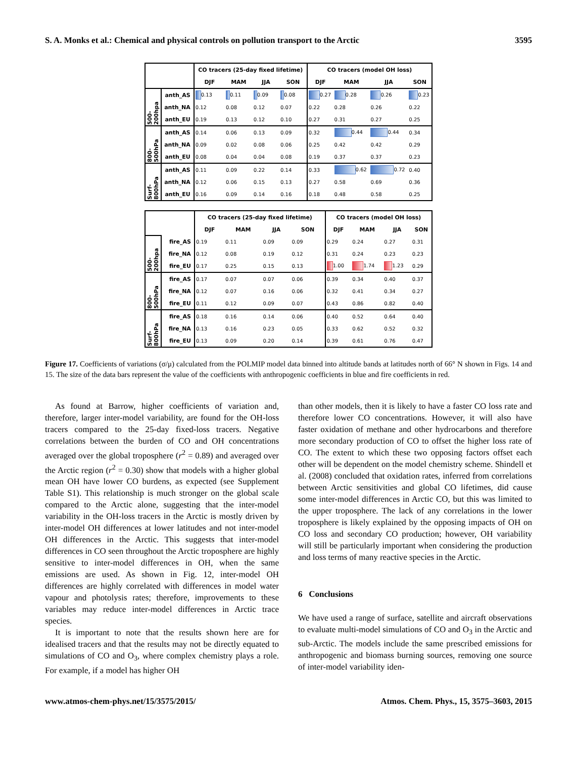S. A. Monks et al.: Chemical and physical controls on pollution transport to the Arctic 3595
| | | CO tracers (25-day fixed lifetime) | | | | CO tracers (model OH loss) | | | |
| --- | --- | --- | --- | --- | --- | --- | --- | --- | --- |
| | | DJF | MAM | JJA | SON | DJF | MAM | JJA | SON |
| 500-200hpa | anth_AS | 0.13 | 0.11 | 0.09 | 0.08 | 0.27 | 0.28 | 0.26 | 0.23 |
| | anth_NA | 0.12 | 0.08 | 0.12 | 0.07 | 0.22 | 0.28 | 0.26 | 0.22 |
| | anth_EU | 0.19 | 0.13 | 0.12 | 0.10 | 0.27 | 0.31 | 0.27 | 0.25 |
| 800-500hPa | anth_AS | 0.14 | 0.06 | 0.13 | 0.09 | 0.32 | 0.44 | 0.44 | 0.34 |
| | anth_NA | 0.09 | 0.02 | 0.08 | 0.06 | 0.25 | 0.42 | 0.42 | 0.29 |
| | anth_EU | 0.08 | 0.04 | 0.04 | 0.08 | 0.19 | 0.37 | 0.37 | 0.23 |
| Surf-800hPa | anth_AS | 0.11 | 0.09 | 0.22 | 0.14 | 0.33 | 0.62 | 0.72 | 0.40 |
| | anth_NA | 0.12 | 0.06 | 0.15 | 0.13 | 0.27 | 0.58 | 0.69 | 0.36 |
| | anth_EU | 0.16 | 0.09 | 0.14 | 0.16 | 0.18 | 0.48 | 0.58 | 0.25 |
| | | CO tracers (25-day fixed lifetime) | | | | CO tracers (model OH loss) | | | |
| --- | --- | --- | --- | --- | --- | --- | --- | --- | --- |
| | | DJF | MAM | JJA | SON | DJF | MAM | JJA | SON |
| 500-200hpa | fire_AS | 0.19 | 0.11 | 0.09 | 0.09 | 0.29 | 0.24 | 0.27 | 0.31 |
| | fire_NA | 0.12 | 0.08 | 0.19 | 0.12 | 0.31 | 0.24 | 0.23 | 0.23 |
| | fire_EU | 0.17 | 0.25 | 0.15 | 0.13 | 1.00 | 1.74 | 1.23 | 0.29 |
| 800-500hPa | fire_AS | 0.17 | 0.07 | 0.07 | 0.06 | 0.39 | 0.34 | 0.40 | 0.37 |
| | fire_NA | 0.12 | 0.07 | 0.16 | 0.06 | 0.32 | 0.41 | 0.34 | 0.27 |
| | fire_EU | 0.11 | 0.12 | 0.09 | 0.07 | 0.43 | 0.86 | 0.82 | 0.40 |
| Surf-800hPa | fire_AS | 0.18 | 0.16 | 0.14 | 0.06 | 0.40 | 0.52 | 0.64 | 0.40 |
| | fire_NA | 0.13 | 0.16 | 0.23 | 0.05 | 0.33 | 0.62 | 0.52 | 0.32 |
| | fire_EU | 0.13 | 0.09 | 0.20 | 0.14 | 0.39 | 0.61 | 0.76 | 0.47 |
Figure 17. Coefficients of variations (σ/μ) calculated from the POLMIP model data binned into altitude bands at latitudes north of 66° N shown in Figs. 14 and 15. The size of the data bars represent the value of the coefficients with anthropogenic coefficients in blue and fire coefficients in red.
As found at Barrow, higher coefficients of variation and, therefore, larger inter-model variability, are found for the OH-loss tracers compared to the 25-day fixed-loss tracers. Negative correlations between the burden of CO and OH concentrations averaged over the global troposphere (r<sup>2</sup> = 0.89) and averaged over the Arctic region (r<sup>2</sup> = 0.30) show that models with a higher global mean OH have lower CO burdens, as expected (see Supplement Table S1). This relationship is much stronger on the global scale compared to the Arctic alone, suggesting that the inter-model variability in the OH-loss tracers in the Arctic is mostly driven by inter-model OH differences at lower latitudes and not inter-model OH differences in the Arctic. This suggests that inter-model differences in CO seen throughout the Arctic troposphere are highly sensitive to inter-model differences in OH, when the same emissions are used. As shown in Fig. 12, inter-model OH differences are highly correlated with differences in model water vapour and photolysis rates; therefore, improvements to these variables may reduce inter-model differences in Arctic trace species.
It is important to note that the results shown here are for idealised tracers and that the results may not be directly equated to simulations of CO and O<sub>3</sub>, where complex chemistry plays a role. For example, if a model has higher OH
than other models, then it is likely to have a faster CO loss rate and therefore lower CO concentrations. However, it will also have faster oxidation of methane and other hydrocarbons and therefore more secondary production of CO to offset the higher loss rate of CO. The extent to which these two opposing factors offset each other will be dependent on the model chemistry scheme. Shindell et al. (2008) concluded that oxidation rates, inferred from correlations between Arctic sensitivities and global CO lifetimes, did cause some inter-model differences in Arctic CO, but this was limited to the upper troposphere. The lack of any correlations in the lower troposphere is likely explained by the opposing impacts of OH on CO loss and secondary CO production; however, OH variability will still be particularly important when considering the production and loss terms of many reactive species in the Arctic.
6 Conclusions
We have used a range of surface, satellite and aircraft observations to evaluate multi-model simulations of CO and O<sub>3</sub> in the Arctic and sub-Arctic. The models include the same prescribed emissions for anthropogenic and biomass burning sources, removing one source of inter-model variability iden-
www.atmos-chem-phys.net/15/3575/2015/ Atmos. Chem. Phys., 15, 3575–3603, 2015